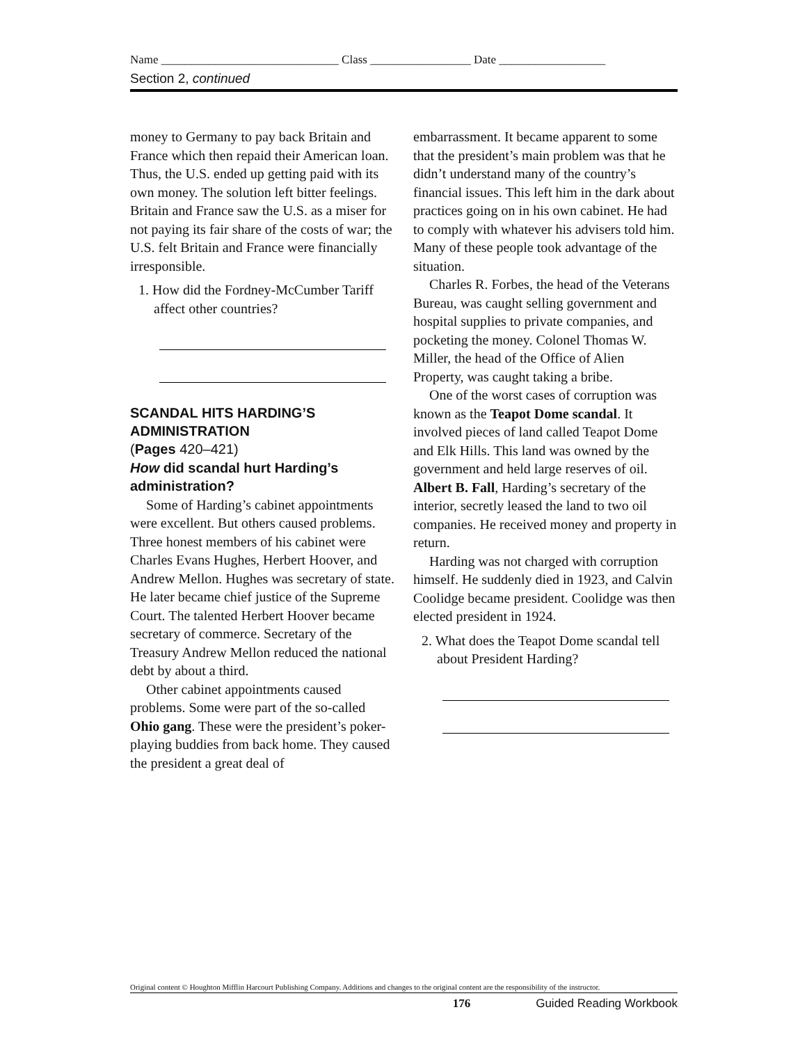Name ______________________________ Class _________________ Date __________________
Section 2, continued
money to Germany to pay back Britain and France which then repaid their American loan. Thus, the U.S. ended up getting paid with its own money. The solution left bitter feelings. Britain and France saw the U.S. as a miser for not paying its fair share of the costs of war; the U.S. felt Britain and France were financially irresponsible.
1. How did the Fordney-McCumber Tariff affect other countries?
SCANDAL HITS HARDING’S ADMINISTRATION
(Pages 420–421)
How did scandal hurt Harding’s administration?
Some of Harding’s cabinet appointments were excellent. But others caused problems. Three honest members of his cabinet were Charles Evans Hughes, Herbert Hoover, and Andrew Mellon. Hughes was secretary of state. He later became chief justice of the Supreme Court. The talented Herbert Hoover became secretary of commerce. Secretary of the Treasury Andrew Mellon reduced the national debt by about a third.
Other cabinet appointments caused problems. Some were part of the so-called Ohio gang. These were the president’s poker-playing buddies from back home. They caused the president a great deal of
embarrassment. It became apparent to some that the president’s main problem was that he didn’t understand many of the country’s financial issues. This left him in the dark about practices going on in his own cabinet. He had to comply with whatever his advisers told him. Many of these people took advantage of the situation.
Charles R. Forbes, the head of the Veterans Bureau, was caught selling government and hospital supplies to private companies, and pocketing the money. Colonel Thomas W. Miller, the head of the Office of Alien Property, was caught taking a bribe.
One of the worst cases of corruption was known as the Teapot Dome scandal. It involved pieces of land called Teapot Dome and Elk Hills. This land was owned by the government and held large reserves of oil. Albert B. Fall, Harding’s secretary of the interior, secretly leased the land to two oil companies. He received money and property in return.
Harding was not charged with corruption himself. He suddenly died in 1923, and Calvin Coolidge became president. Coolidge was then elected president in 1924.
2. What does the Teapot Dome scandal tell about President Harding?
Original content © Houghton Mifflin Harcourt Publishing Company. Additions and changes to the original content are the responsibility of the instructor.
176 Guided Reading Workbook